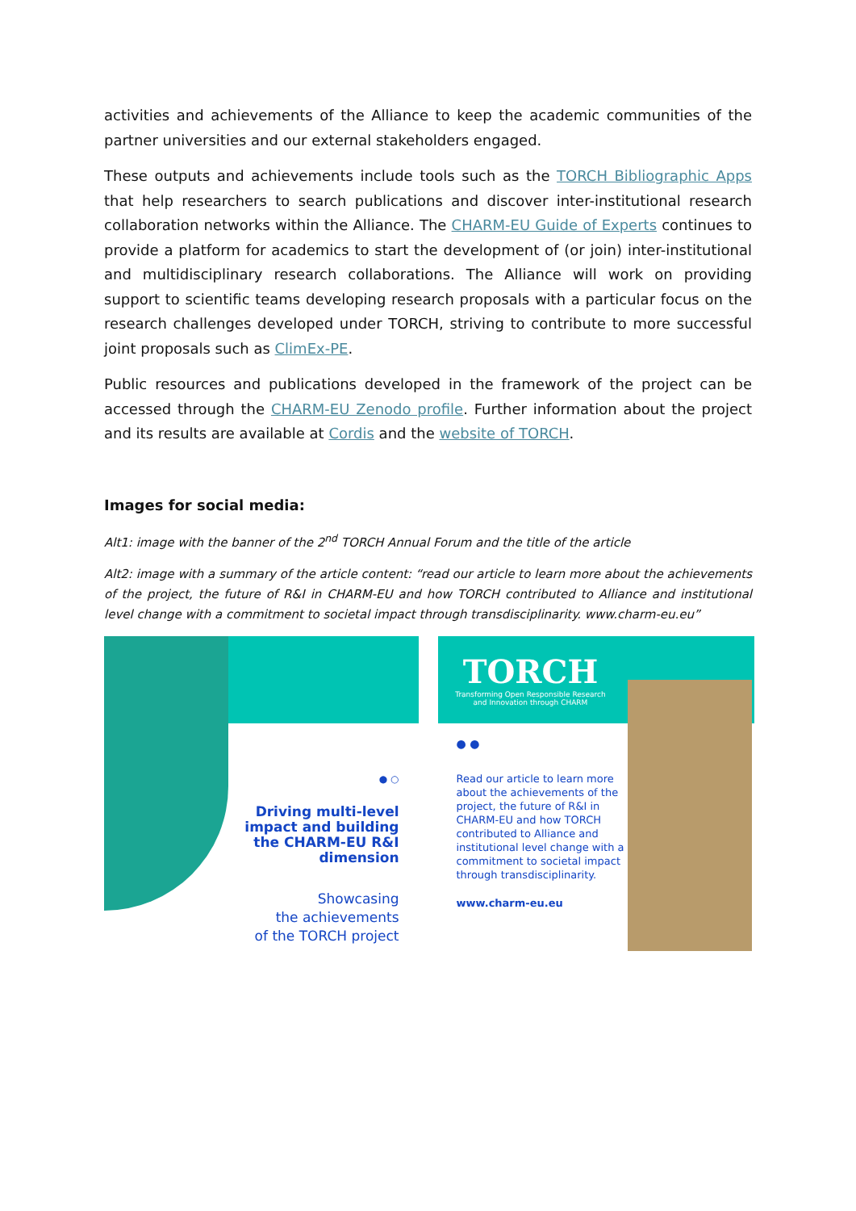activities and achievements of the Alliance to keep the academic communities of the partner universities and our external stakeholders engaged.
These outputs and achievements include tools such as the TORCH Bibliographic Apps that help researchers to search publications and discover inter-institutional research collaboration networks within the Alliance. The CHARM-EU Guide of Experts continues to provide a platform for academics to start the development of (or join) inter-institutional and multidisciplinary research collaborations. The Alliance will work on providing support to scientific teams developing research proposals with a particular focus on the research challenges developed under TORCH, striving to contribute to more successful joint proposals such as ClimEx-PE.
Public resources and publications developed in the framework of the project can be accessed through the CHARM-EU Zenodo profile. Further information about the project and its results are available at Cordis and the website of TORCH.
Images for social media:
Alt1: image with the banner of the 2<sup>nd</sup> TORCH Annual Forum and the title of the article
Alt2: image with a summary of the article content: “read our article to learn more about the achievements of the project, the future of R&I in CHARM-EU and how TORCH contributed to Alliance and institutional level change with a commitment to societal impact through transdisciplinarity. www.charm-eu.eu”
● ○
Driving multi-level
impact and building
the CHARM-EU R&I
dimension
Showcasing
the achievements
of the TORCH project
TORCH
Transforming Open Responsible Research
and Innovation through CHARM
● ●
Read our article to learn more about the achievements of the project, the future of R&I in CHARM-EU and how TORCH contributed to Alliance and institutional level change with a commitment to societal impact through transdisciplinarity.
www.charm-eu.eu